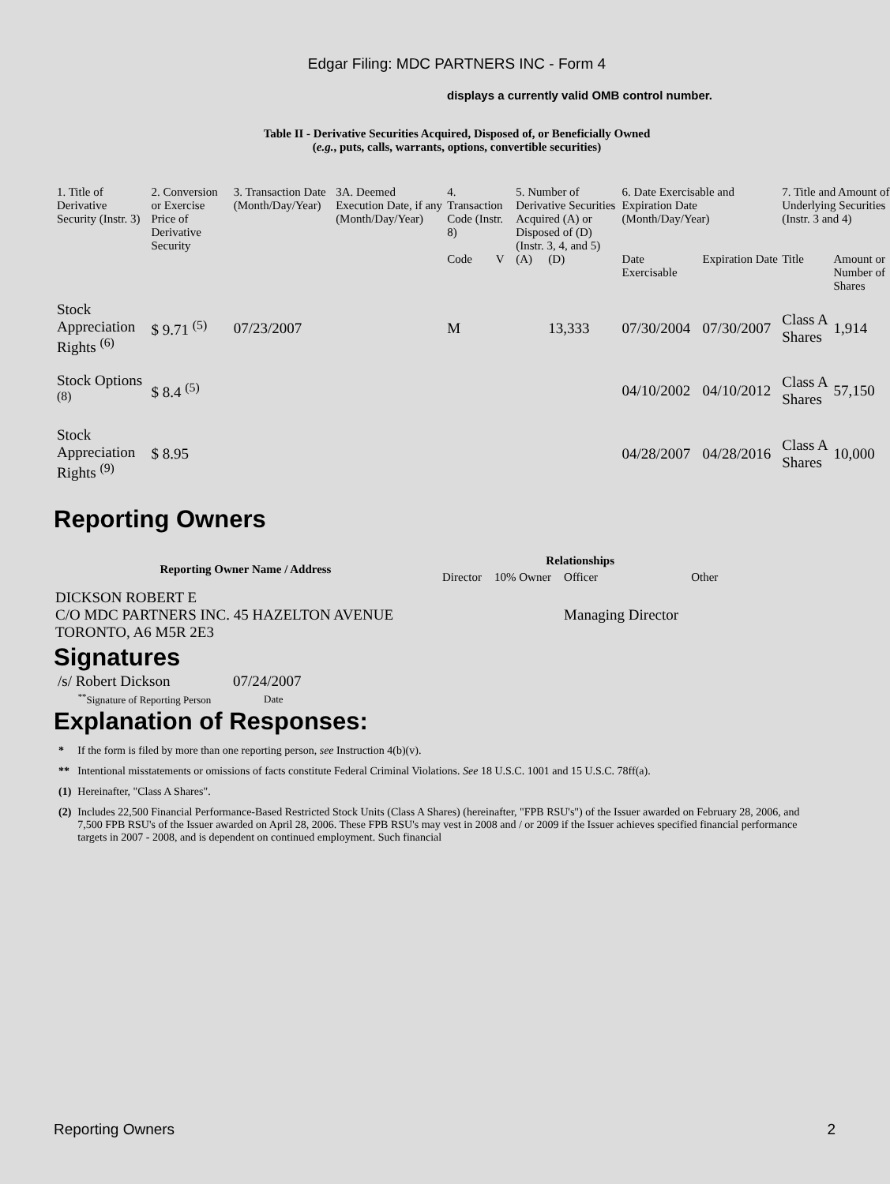Edgar Filing: MDC PARTNERS INC - Form 4
displays a currently valid OMB control number.
Table II - Derivative Securities Acquired, Disposed of, or Beneficially Owned
(e.g., puts, calls, warrants, options, convertible securities)
| 1. Title of Derivative Security (Instr. 3) | 2. Conversion or Exercise Price of Derivative Security | 3. Transaction Date (Month/Day/Year) | 3A. Deemed Execution Date, if any (Month/Day/Year) | 4. Transaction Code (Instr. 8) | | 5. Number of Derivative Securities Acquired (A) or Disposed of (D) (Instr. 3, 4, and 5) | | 6. Date Exercisable and Expiration Date (Month/Day/Year) | | 7. Title and Amount of Underlying Securities (Instr. 3 and 4) | |
| | | | | Code | V | (A) | (D) | Date Exercisable | Expiration Date | Title | Amount or Number of Shares |
| Stock Appreciation Rights <sup>(6)</sup> | $ 9.71 <sup>(5)</sup> | 07/23/2007 | | M | | | 13,333 | 07/30/2004 | 07/30/2007 | Class A Shares | 1,914 |
| Stock Options <sup>(8)</sup> | $ 8.4 <sup>(5)</sup> | | | | | | | 04/10/2002 | 04/10/2012 | Class A Shares | 57,150 |
| Stock Appreciation Rights <sup>(9)</sup> | $ 8.95 | | | | | | | 04/28/2007 | 04/28/2016 | Class A Shares | 10,000 |
Reporting Owners
| Reporting Owner Name / Address | Relationships | | | |
| --- | --- | --- | --- | --- |
| | Director | 10% Owner | Officer | Other |
| DICKSON ROBERT E C/O MDC PARTNERS INC. 45 HAZELTON AVENUE TORONTO, A6 M5R 2E3 | | | Managing Director | |
Signatures
| /s/ Robert Dickson | 07/24/2007 |
| <sup>**</sup> Signature of Reporting Person | Date |
Explanation of Responses:
| * | If the form is filed by more than one reporting person, see Instruction 4(b)(v). |
| ** | Intentional misstatements or omissions of facts constitute Federal Criminal Violations. See 18 U.S.C. 1001 and 15 U.S.C. 78ff(a). |
| (1) | Hereinafter, "Class A Shares". |
| (2) | Includes 22,500 Financial Performance-Based Restricted Stock Units (Class A Shares) (hereinafter, "FPB RSU's") of the Issuer awarded on February 28, 2006, and 7,500 FPB RSU's of the Issuer awarded on April 28, 2006. These FPB RSU's may vest in 2008 and / or 2009 if the Issuer achieves specified financial performance targets in 2007 - 2008, and is dependent on continued employment. Such financial |
Reporting Owners 2